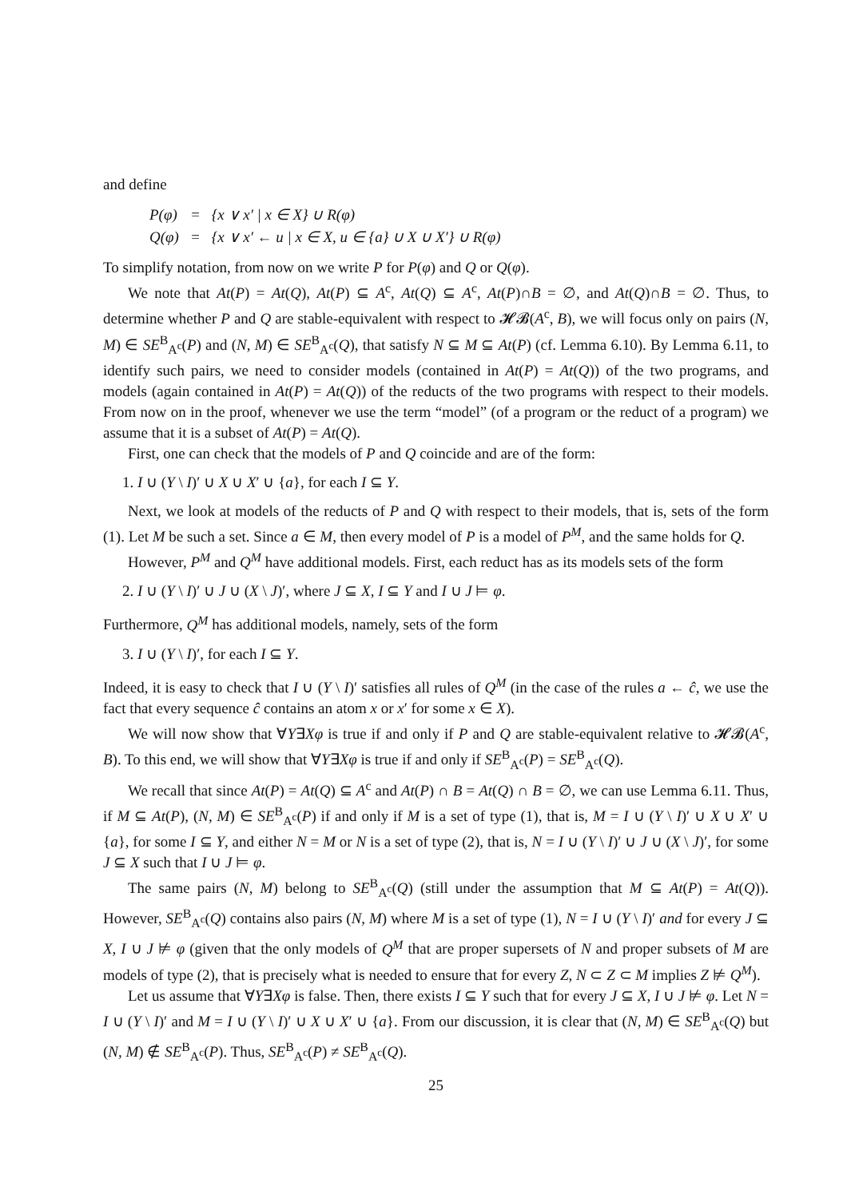and define
| P(φ) | = | {x ∨ x′ / x ∈ X} ∪ R(φ) |
| Q(φ) | = | {x ∨ x′ ← u / x ∈ X, u ∈ {a} ∪ X ∪ X′} ∪ R(φ) |
To simplify notation, from now on we write P for P(φ) and Q or Q(φ).
We note that At(P) = At(Q), At(P) ⊆ A<sup>c</sup>, At(Q) ⊆ A<sup>c</sup>, At(P)∩B = ∅, and At(Q)∩B = ∅. Thus, to determine whether P and Q are stable-equivalent with respect to 𝓗𝓑(A<sup>c</sup>, B), we will focus only on pairs (N, M) ∈ SE<sup>B</sup><sub>A<sup>c</sup></sub>(P) and (N, M) ∈ SE<sup>B</sup><sub>A<sup>c</sup></sub>(Q), that satisfy N ⊆ M ⊆ At(P) (cf. Lemma 6.10). By Lemma 6.11, to identify such pairs, we need to consider models (contained in At(P) = At(Q)) of the two programs, and models (again contained in At(P) = At(Q)) of the reducts of the two programs with respect to their models. From now on in the proof, whenever we use the term “model” (of a program or the reduct of a program) we assume that it is a subset of At(P) = At(Q).
First, one can check that the models of P and Q coincide and are of the form:
1. I ∪ (Y \ I)′ ∪ X ∪ X′ ∪ {a}, for each I ⊆ Y.
Next, we look at models of the reducts of P and Q with respect to their models, that is, sets of the form (1). Let M be such a set. Since a ∈ M, then every model of P is a model of P<sup>M</sup>, and the same holds for Q.
However, P<sup>M</sup> and Q<sup>M</sup> have additional models. First, each reduct has as its models sets of the form
2. I ∪ (Y \ I)′ ∪ J ∪ (X \ J)′, where J ⊆ X, I ⊆ Y and I ∪ J ⊨ φ.
Furthermore, Q<sup>M</sup> has additional models, namely, sets of the form
3. I ∪ (Y \ I)′, for each I ⊆ Y.
Indeed, it is easy to check that I ∪ (Y \ I)′ satisfies all rules of Q<sup>M</sup> (in the case of the rules a ← ĉ, we use the fact that every sequence ĉ contains an atom x or x′ for some x ∈ X).
We will now show that ∀Y∃Xφ is true if and only if P and Q are stable-equivalent relative to 𝓗𝓑(A<sup>c</sup>, B). To this end, we will show that ∀Y∃Xφ is true if and only if SE<sup>B</sup><sub>A<sup>c</sup></sub>(P) = SE<sup>B</sup><sub>A<sup>c</sup></sub>(Q).
We recall that since At(P) = At(Q) ⊆ A<sup>c</sup> and At(P) ∩ B = At(Q) ∩ B = ∅, we can use Lemma 6.11. Thus, if M ⊆ At(P), (N, M) ∈ SE<sup>B</sup><sub>A<sup>c</sup></sub>(P) if and only if M is a set of type (1), that is, M = I ∪ (Y \ I)′ ∪ X ∪ X′ ∪ {a}, for some I ⊆ Y, and either N = M or N is a set of type (2), that is, N = I ∪ (Y \ I)′ ∪ J ∪ (X \ J)′, for some J ⊆ X such that I ∪ J ⊨ φ.
The same pairs (N, M) belong to SE<sup>B</sup><sub>A<sup>c</sup></sub>(Q) (still under the assumption that M ⊆ At(P) = At(Q)). However, SE<sup>B</sup><sub>A<sup>c</sup></sub>(Q) contains also pairs (N, M) where M is a set of type (1), N = I ∪ (Y \ I)′ and for every J ⊆ X, I ∪ J ⊭ φ (given that the only models of Q<sup>M</sup> that are proper supersets of N and proper subsets of M are models of type (2), that is precisely what is needed to ensure that for every Z, N ⊂ Z ⊂ M implies Z ⊭ Q<sup>M</sup>).
Let us assume that ∀Y∃Xφ is false. Then, there exists I ⊆ Y such that for every J ⊆ X, I ∪ J ⊭ φ. Let N = I ∪ (Y \ I)′ and M = I ∪ (Y \ I)′ ∪ X ∪ X′ ∪ {a}. From our discussion, it is clear that (N, M) ∈ SE<sup>B</sup><sub>A<sup>c</sup></sub>(Q) but (N, M) ∉ SE<sup>B</sup><sub>A<sup>c</sup></sub>(P). Thus, SE<sup>B</sup><sub>A<sup>c</sup></sub>(P) ≠ SE<sup>B</sup><sub>A<sup>c</sup></sub>(Q).
25